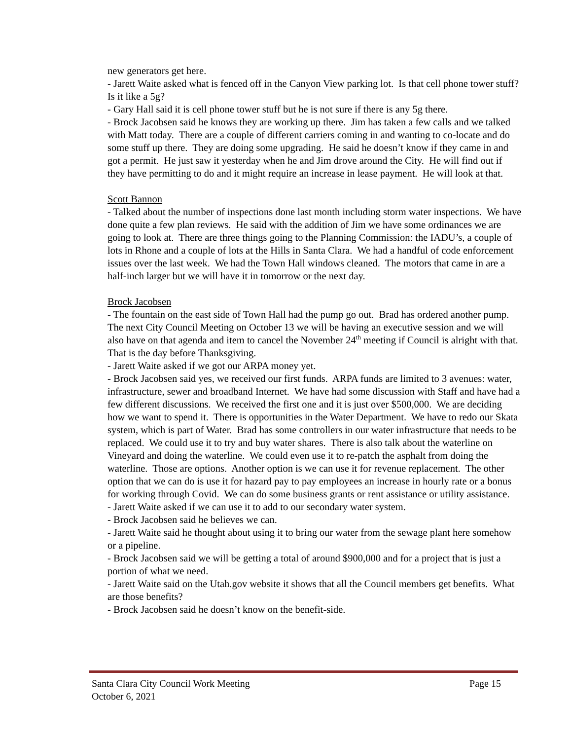new generators get here.
- Jarett Waite asked what is fenced off in the Canyon View parking lot. Is that cell phone tower stuff? Is it like a 5g?
- Gary Hall said it is cell phone tower stuff but he is not sure if there is any 5g there.
- Brock Jacobsen said he knows they are working up there. Jim has taken a few calls and we talked with Matt today. There are a couple of different carriers coming in and wanting to co-locate and do some stuff up there. They are doing some upgrading. He said he doesn’t know if they came in and got a permit. He just saw it yesterday when he and Jim drove around the City. He will find out if they have permitting to do and it might require an increase in lease payment. He will look at that.
Scott Bannon
- Talked about the number of inspections done last month including storm water inspections. We have done quite a few plan reviews. He said with the addition of Jim we have some ordinances we are going to look at. There are three things going to the Planning Commission: the IADU’s, a couple of lots in Rhone and a couple of lots at the Hills in Santa Clara. We had a handful of code enforcement issues over the last week. We had the Town Hall windows cleaned. The motors that came in are a half-inch larger but we will have it in tomorrow or the next day.
Brock Jacobsen
- The fountain on the east side of Town Hall had the pump go out. Brad has ordered another pump. The next City Council Meeting on October 13 we will be having an executive session and we will also have on that agenda and item to cancel the November 24<sup>th</sup> meeting if Council is alright with that. That is the day before Thanksgiving.
- Jarett Waite asked if we got our ARPA money yet.
- Brock Jacobsen said yes, we received our first funds. ARPA funds are limited to 3 avenues: water, infrastructure, sewer and broadband Internet. We have had some discussion with Staff and have had a few different discussions. We received the first one and it is just over $500,000. We are deciding how we want to spend it. There is opportunities in the Water Department. We have to redo our Skata system, which is part of Water. Brad has some controllers in our water infrastructure that needs to be replaced. We could use it to try and buy water shares. There is also talk about the waterline on Vineyard and doing the waterline. We could even use it to re-patch the asphalt from doing the waterline. Those are options. Another option is we can use it for revenue replacement. The other option that we can do is use it for hazard pay to pay employees an increase in hourly rate or a bonus for working through Covid. We can do some business grants or rent assistance or utility assistance.
- Jarett Waite asked if we can use it to add to our secondary water system.
- Brock Jacobsen said he believes we can.
- Jarett Waite said he thought about using it to bring our water from the sewage plant here somehow or a pipeline.
- Brock Jacobsen said we will be getting a total of around $900,000 and for a project that is just a portion of what we need.
- Jarett Waite said on the Utah.gov website it shows that all the Council members get benefits. What are those benefits?
- Brock Jacobsen said he doesn’t know on the benefit-side.
Page 15 Santa Clara City Council Work Meeting
October 6, 2021